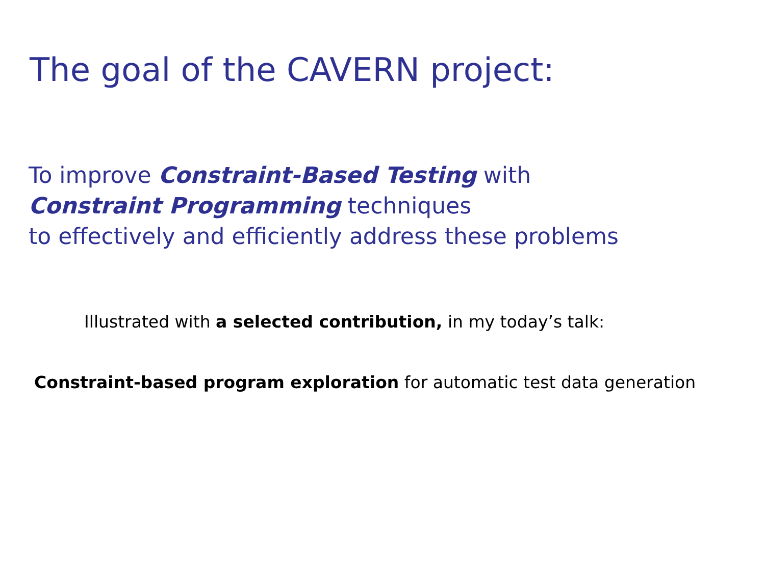The goal of the CAVERN project:
To improve Constraint-Based Testing with
Constraint Programming techniques
to effectively and efficiently address these problems
Illustrated with a selected contribution, in my today’s talk:
Constraint-based program exploration for automatic test data generation